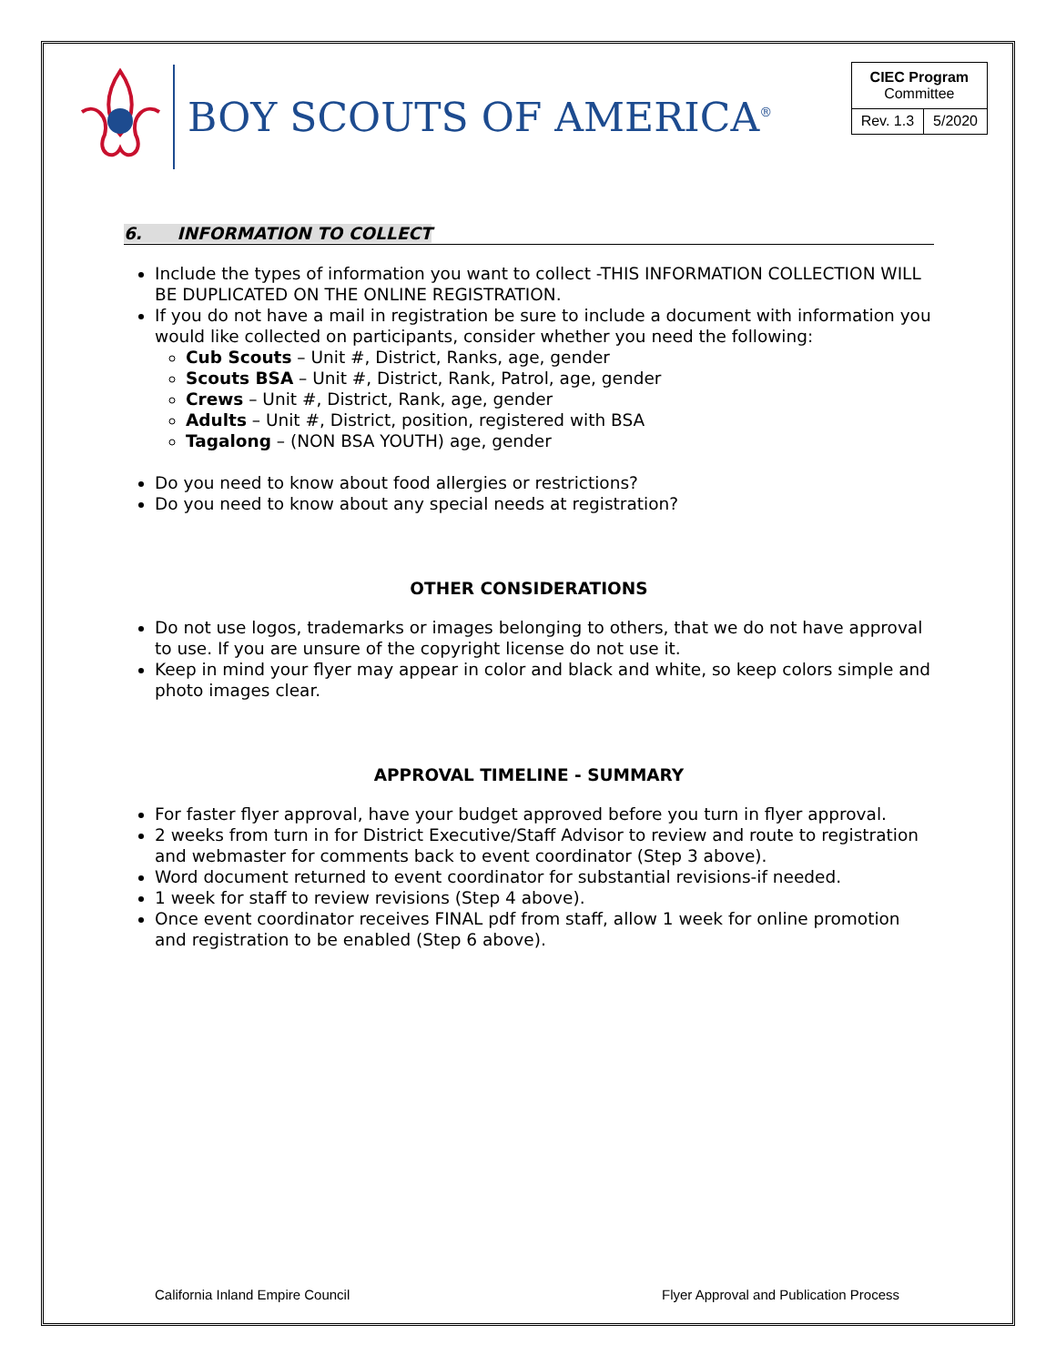BOY SCOUTS OF AMERICA<sup>®</sup>
| CIEC Program Committee | |
| Rev. 1.3 | 5/2020 |
6. INFORMATION TO COLLECT
Include the types of information you want to collect -THIS INFORMATION COLLECTION WILL BE DUPLICATED ON THE ONLINE REGISTRATION.
If you do not have a mail in registration be sure to include a document with information you would like collected on participants, consider whether you need the following:
Cub Scouts – Unit #, District, Ranks, age, gender
Scouts BSA – Unit #, District, Rank, Patrol, age, gender
Crews – Unit #, District, Rank, age, gender
Adults – Unit #, District, position, registered with BSA
Tagalong – (NON BSA YOUTH) age, gender
Do you need to know about food allergies or restrictions?
Do you need to know about any special needs at registration?
OTHER CONSIDERATIONS
Do not use logos, trademarks or images belonging to others, that we do not have approval to use. If you are unsure of the copyright license do not use it.
Keep in mind your flyer may appear in color and black and white, so keep colors simple and photo images clear.
APPROVAL TIMELINE - SUMMARY
For faster flyer approval, have your budget approved before you turn in flyer approval.
2 weeks from turn in for District Executive/Staff Advisor to review and route to registration and webmaster for comments back to event coordinator (Step 3 above).
Word document returned to event coordinator for substantial revisions-if needed.
1 week for staff to review revisions (Step 4 above).
Once event coordinator receives FINAL pdf from staff, allow 1 week for online promotion and registration to be enabled (Step 6 above).
California Inland Empire Council Flyer Approval and Publication Process